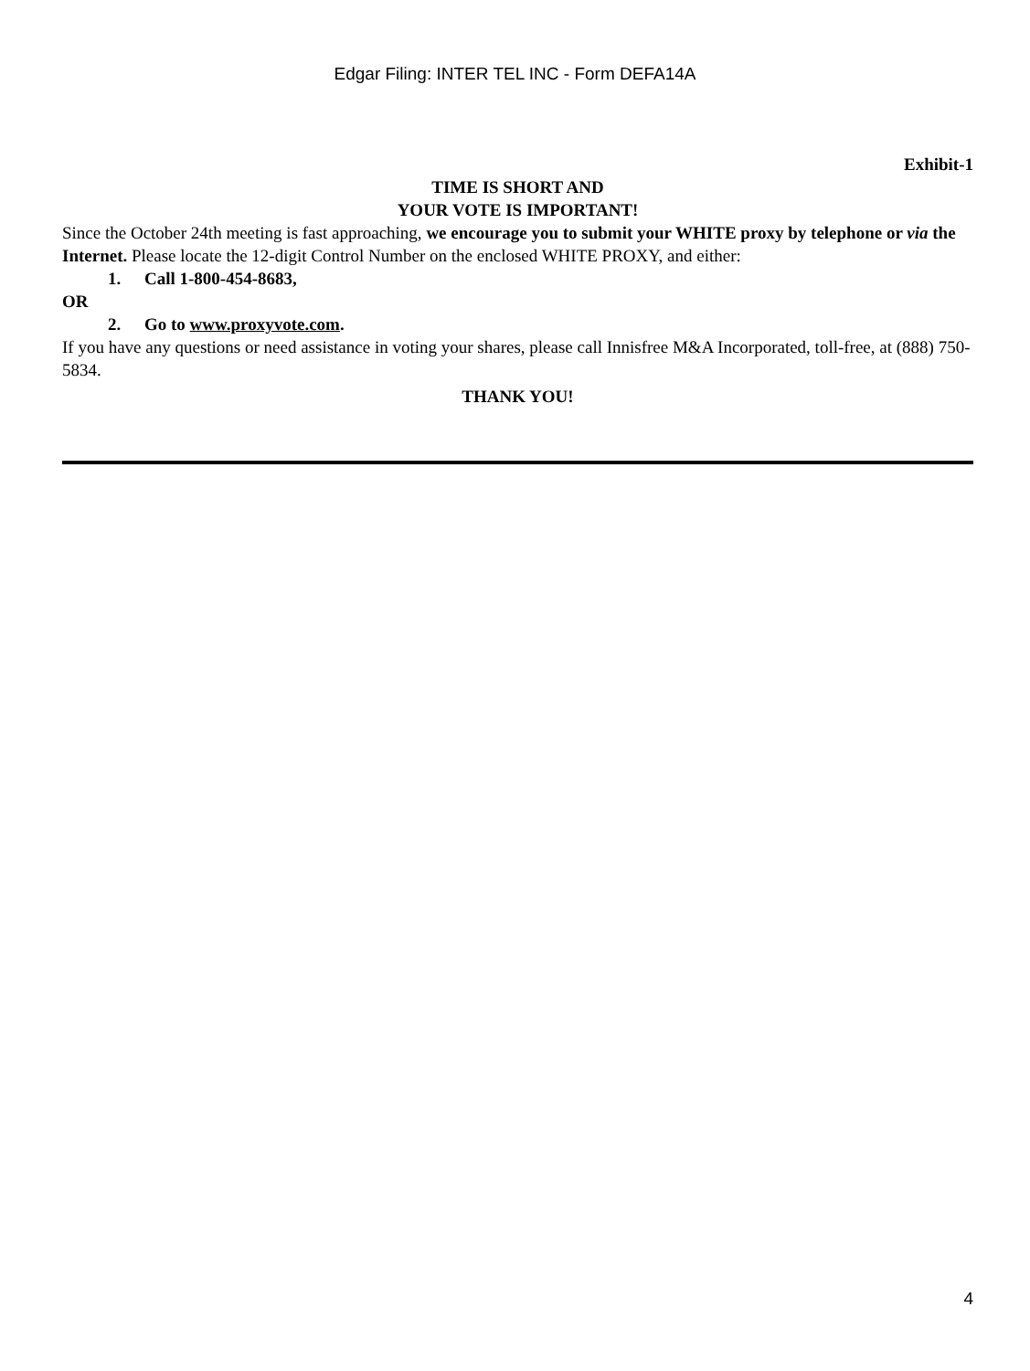Edgar Filing: INTER TEL INC - Form DEFA14A
Exhibit-1
TIME IS SHORT AND
YOUR VOTE IS IMPORTANT!
Since the October 24th meeting is fast approaching, we encourage you to submit your WHITE proxy by telephone or via the Internet. Please locate the 12-digit Control Number on the enclosed WHITE PROXY, and either:
1. Call 1-800-454-8683,
OR
2. Go to www.proxyvote.com.
If you have any questions or need assistance in voting your shares, please call Innisfree M&A Incorporated, toll-free, at (888) 750-5834.
THANK YOU!
4